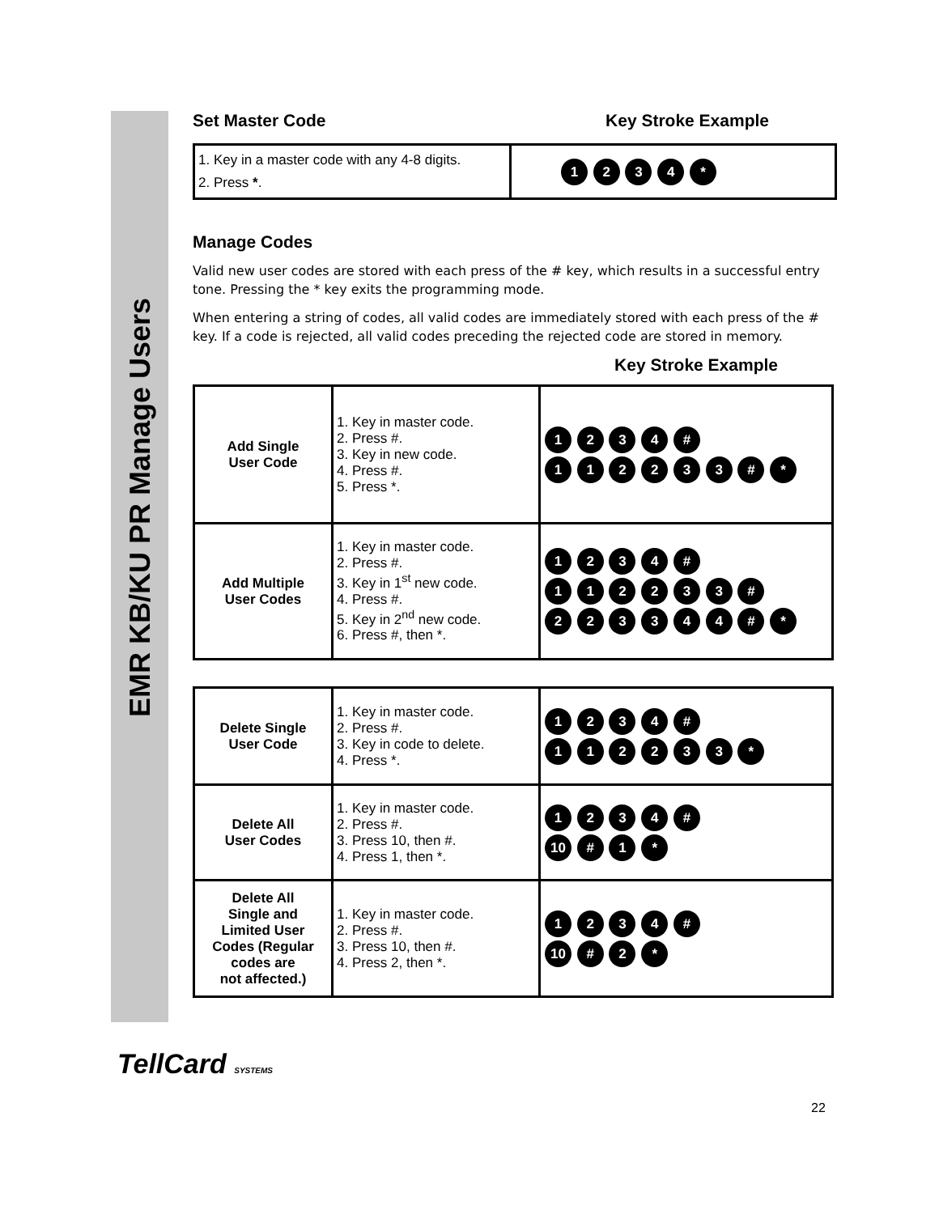EMR KB/KU PR Manage Users
Set Master Code Key Stroke Example
| 1. Key in a master code with any 4-8 digits. 2. Press * . | 1 2 3 4 * |
Manage Codes
Valid new user codes are stored with each press of the # key, which results in a successful entry tone. Pressing the * key exits the programming mode.
When entering a string of codes, all valid codes are immediately stored with each press of the # key. If a code is rejected, all valid codes preceding the rejected code are stored in memory.
Key Stroke Example
| Add Single User Code | 1. Key in master code. 2. Press #. 3. Key in new code. 4. Press #. 5. Press *. | 1 2 3 4 # 1 1 2 2 3 3 # * |
| Add Multiple User Codes | 1. Key in master code. 2. Press #. 3. Key in 1<sup>st</sup> new code. 4. Press #. 5. Key in 2<sup>nd</sup> new code. 6. Press #, then *. | 1 2 3 4 # 1 1 2 2 3 3 # 2 2 3 3 4 4 # * |
| Delete Single User Code | 1. Key in master code. 2. Press #. 3. Key in code to delete. 4. Press *. | 1 2 3 4 # 1 1 2 2 3 3 * |
| Delete All User Codes | 1. Key in master code. 2. Press #. 3. Press 10, then #. 4. Press 1, then *. | 1 2 3 4 # 10 # 1 * |
| Delete All Single and Limited User Codes (Regular codes are not affected.) | 1. Key in master code. 2. Press #. 3. Press 10, then #. 4. Press 2, then *. | 1 2 3 4 # 10 # 2 * |
TellCard SYSTEMS
22